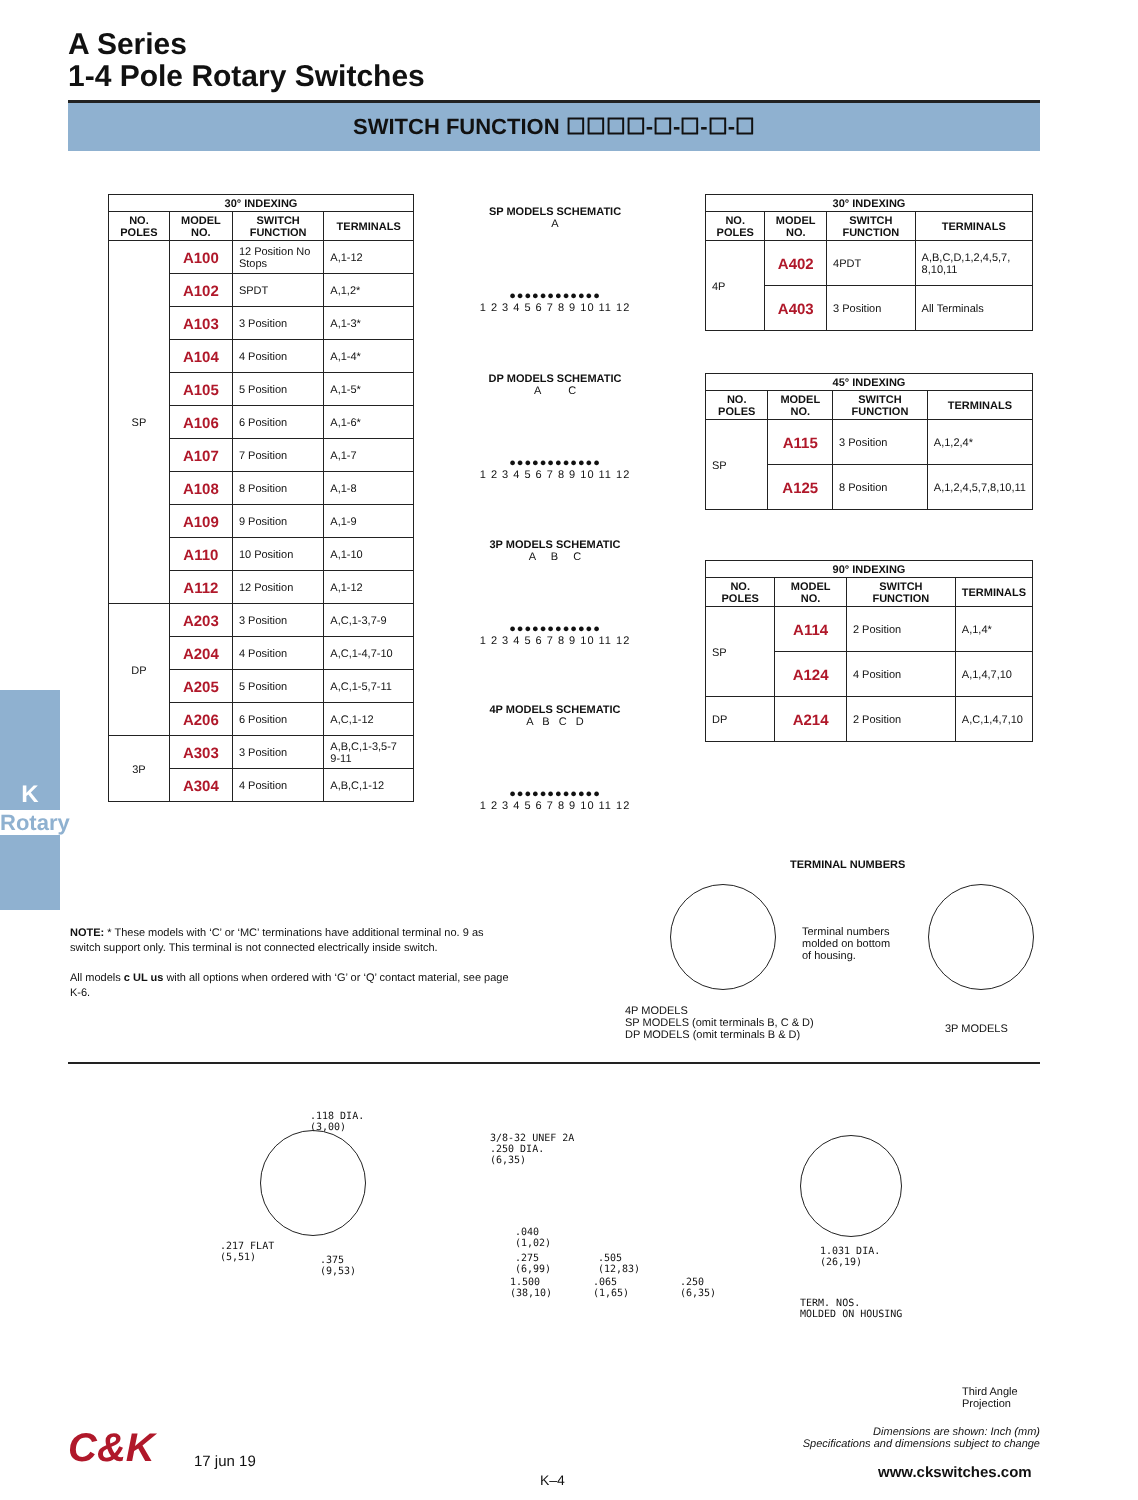A Series
1-4 Pole Rotary Switches
SWITCH FUNCTION ☐☐☐☐-☐-☐-☐-☐
K
Rotary
| 30° INDEXING | | | |
| --- | --- | --- | --- |
| NO. POLES | MODEL NO. | SWITCH FUNCTION | TERMINALS |
| SP | A100 | 12 Position No Stops | A,1-12 |
| | A102 | SPDT | A,1,2* |
| | A103 | 3 Position | A,1-3* |
| | A104 | 4 Position | A,1-4* |
| | A105 | 5 Position | A,1-5* |
| | A106 | 6 Position | A,1-6* |
| | A107 | 7 Position | A,1-7 |
| | A108 | 8 Position | A,1-8 |
| | A109 | 9 Position | A,1-9 |
| | A110 | 10 Position | A,1-10 |
| | A112 | 12 Position | A,1-12 |
| DP | A203 | 3 Position | A,C,1-3,7-9 |
| | A204 | 4 Position | A,C,1-4,7-10 |
| | A205 | 5 Position | A,C,1-5,7-11 |
| | A206 | 6 Position | A,C,1-12 |
| 3P | A303 | 3 Position | A,B,C,1-3,5-7 9-11 |
| | A304 | 4 Position | A,B,C,1-12 |
SP MODELS SCHEMATIC
A
●●●●●●●●●●●●
1 2 3 4 5 6 7 8 9 10 11 12
DP MODELS SCHEMATIC
A C
●●●●●●●●●●●●
1 2 3 4 5 6 7 8 9 10 11 12
3P MODELS SCHEMATIC
A B C
●●●●●●●●●●●●
1 2 3 4 5 6 7 8 9 10 11 12
4P MODELS SCHEMATIC
A B C D
●●●●●●●●●●●●
1 2 3 4 5 6 7 8 9 10 11 12
| 30° INDEXING | | | |
| --- | --- | --- | --- |
| NO. POLES | MODEL NO. | SWITCH FUNCTION | TERMINALS |
| 4P | A402 | 4PDT | A,B,C,D,1,2,4,5,7, 8,10,11 |
| | A403 | 3 Position | All Terminals |
| 45° INDEXING | | | |
| --- | --- | --- | --- |
| NO. POLES | MODEL NO. | SWITCH FUNCTION | TERMINALS |
| SP | A115 | 3 Position | A,1,2,4* |
| | A125 | 8 Position | A,1,2,4,5,7,8,10,11 |
| 90° INDEXING | | | |
| --- | --- | --- | --- |
| NO. POLES | MODEL NO. | SWITCH FUNCTION | TERMINALS |
| SP | A114 | 2 Position | A,1,4* |
| | A124 | 4 Position | A,1,4,7,10 |
| DP | A214 | 2 Position | A,C,1,4,7,10 |
TERMINAL NUMBERS
Terminal numbers
molded on bottom
of housing.
4P MODELS
SP MODELS (omit terminals B, C & D)
DP MODELS (omit terminals B & D)
3P MODELS
NOTE: * These models with ‘C’ or ‘MC’ terminations have additional terminal no. 9 as switch support only. This terminal is not connected electrically inside switch.
All models c UL us with all options when ordered with ‘G’ or ‘Q’ contact material, see page K-6.
.118 DIA.
(3,00)
.217 FLAT
(5,51)
.375
(9,53)
3/8-32 UNEF 2A
.250 DIA.
(6,35)
.040
(1,02)
.275
(6,99)
.505
(12,83)
1.500
(38,10)
.065
(1,65)
.250
(6,35)
1.031 DIA.
(26,19)
TERM. NOS.
MOLDED ON HOUSING
Third Angle
Projection
Dimensions are shown: Inch (mm)
Specifications and dimensions subject to change
C&K 17 jun 19
K–4 www.ckswitches.com